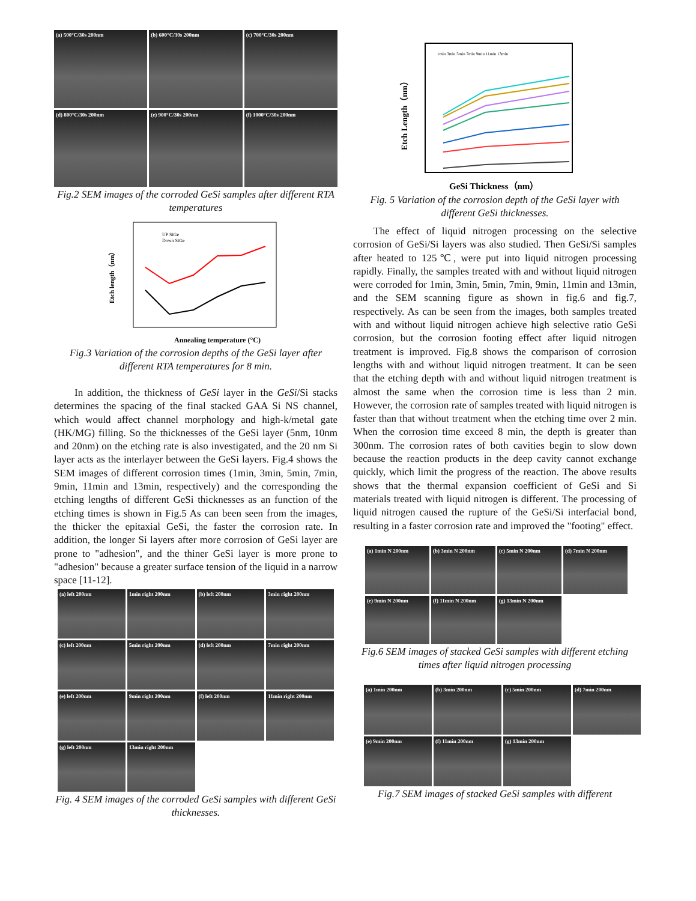(a) 500°C/30s 200nm
(b) 600°C/30s 200nm
(c) 700°C/30s 200nm
(d) 800°C/30s 200nm
(e) 900°C/30s 200nm
(f) 1000°C/30s 200nm
Fig.2 SEM images of the corroded GeSi samples after different RTA temperatures
UP SiGe
Down SiGe
Annealing temperature (°C)
Etch length（nm）
Fig.3 Variation of the corrosion depths of the GeSi layer after different RTA temperatures for 8 min.
In addition, the thickness of GeSi layer in the GeSi/Si stacks determines the spacing of the final stacked GAA Si NS channel, which would affect channel morphology and high-k/metal gate (HK/MG) filling. So the thicknesses of the GeSi layer (5nm, 10nm and 20nm) on the etching rate is also investigated, and the 20 nm Si layer acts as the interlayer between the GeSi layers. Fig.4 shows the SEM images of different corrosion times (1min, 3min, 5min, 7min, 9min, 11min and 13min, respectively) and the corresponding the etching lengths of different GeSi thicknesses as an function of the etching times is shown in Fig.5 As can been seen from the images, the thicker the epitaxial GeSi, the faster the corrosion rate. In addition, the longer Si layers after more corrosion of GeSi layer are prone to "adhesion", and the thiner GeSi layer is more prone to "adhesion" because a greater surface tension of the liquid in a narrow space [11-12].
(a) left 200nm
1min right 200nm
(b) left 200nm
3min right 200nm
(c) left 200nm
5min right 200nm
(d) left 200nm
7min right 200nm
(e) left 200nm
9min right 200nm
(f) left 200nm
11min right 200nm
(g) left 200nm
13min right 200nm
Fig. 4 SEM images of the corroded GeSi samples with different GeSi thicknesses.
1min 3min 5min 7min 9min 11min 13min
GeSi Thickness（nm）
Etch Length（nm）
Fig. 5 Variation of the corrosion depth of the GeSi layer with different GeSi thicknesses.
The effect of liquid nitrogen processing on the selective corrosion of GeSi/Si layers was also studied. Then GeSi/Si samples after heated to 125℃, were put into liquid nitrogen processing rapidly. Finally, the samples treated with and without liquid nitrogen were corroded for 1min, 3min, 5min, 7min, 9min, 11min and 13min, and the SEM scanning figure as shown in fig.6 and fig.7, respectively. As can be seen from the images, both samples treated with and without liquid nitrogen achieve high selective ratio GeSi corrosion, but the corrosion footing effect after liquid nitrogen treatment is improved. Fig.8 shows the comparison of corrosion lengths with and without liquid nitrogen treatment. It can be seen that the etching depth with and without liquid nitrogen treatment is almost the same when the corrosion time is less than 2 min. However, the corrosion rate of samples treated with liquid nitrogen is faster than that without treatment when the etching time over 2 min. When the corrosion time exceed 8 min, the depth is greater than 300nm. The corrosion rates of both cavities begin to slow down because the reaction products in the deep cavity cannot exchange quickly, which limit the progress of the reaction. The above results shows that the thermal expansion coefficient of GeSi and Si materials treated with liquid nitrogen is different. The processing of liquid nitrogen caused the rupture of the GeSi/Si interfacial bond, resulting in a faster corrosion rate and improved the "footing" effect.
(a) 1min N 200nm
(b) 3min N 200nm
(c) 5min N 200nm
(d) 7min N 200nm
(e) 9min N 200nm
(f) 11min N 200nm
(g) 13min N 200nm
Fig.6 SEM images of stacked GeSi samples with different etching times after liquid nitrogen processing
(a) 1min 200nm
(b) 3min 200nm
(c) 5min 200nm
(d) 7min 200nm
(e) 9min 200nm
(f) 11min 200nm
(g) 13min 200nm
Fig.7 SEM images of stacked GeSi samples with different